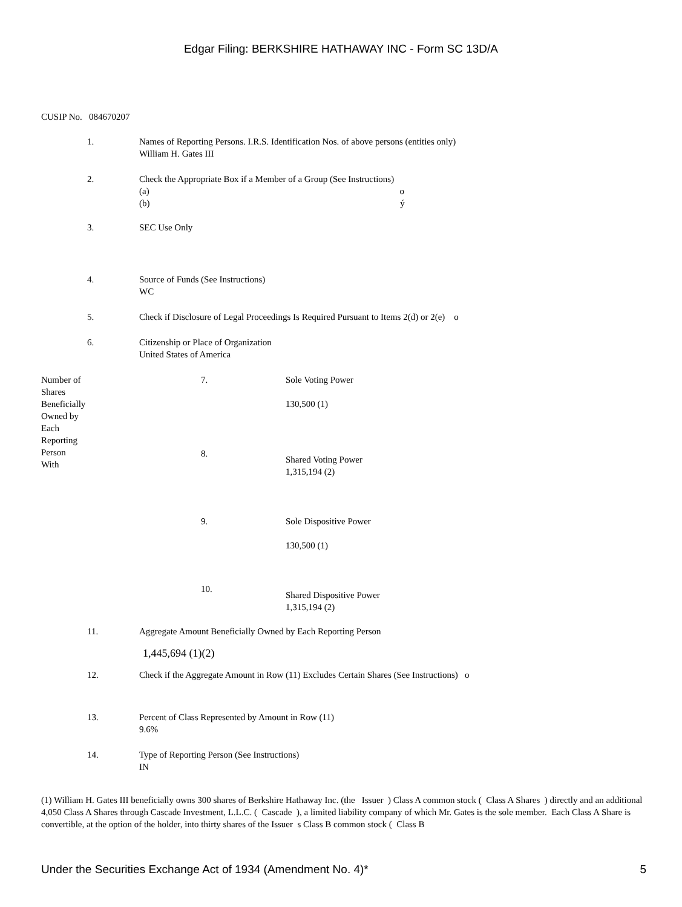Edgar Filing: BERKSHIRE HATHAWAY INC - Form SC 13D/A
CUSIP No. 084670207
| | 1. | Names of Reporting Persons. I.R.S. Identification Nos. of above persons (entities only) William H. Gates III |
| | 2. | Check the Appropriate Box if a Member of a Group (See Instructions) (a) o (b) ý |
| | 3. | SEC Use Only |
| | 4. | Source of Funds (See Instructions) WC |
| | 5. | Check if Disclosure of Legal Proceedings Is Required Pursuant to Items 2(d) or 2(e) o |
| | 6. | Citizenship or Place of Organization United States of America |
| Number of Shares Beneficially Owned by Each Reporting Person With | 7. | Sole Voting Power 130,500 (1) |
| | 8. | Shared Voting Power 1,315,194 (2) |
| | 9. | Sole Dispositive Power 130,500 (1) |
| | 10. | Shared Dispositive Power 1,315,194 (2) |
| | 11. | Aggregate Amount Beneficially Owned by Each Reporting Person 1,445,694 (1)(2) |
| | 12. | Check if the Aggregate Amount in Row (11) Excludes Certain Shares (See Instructions) o |
| | 13. | Percent of Class Represented by Amount in Row (11) 9.6% |
| | 14. | Type of Reporting Person (See Instructions) IN |
(1) William H. Gates III beneficially owns 300 shares of Berkshire Hathaway Inc. (the Issuer ) Class A common stock ( Class A Shares ) directly and an additional 4,050 Class A Shares through Cascade Investment, L.L.C. ( Cascade ), a limited liability company of which Mr. Gates is the sole member. Each Class A Share is convertible, at the option of the holder, into thirty shares of the Issuer s Class B common stock ( Class B
Under the Securities Exchange Act of 1934 (Amendment No. 4)* 5